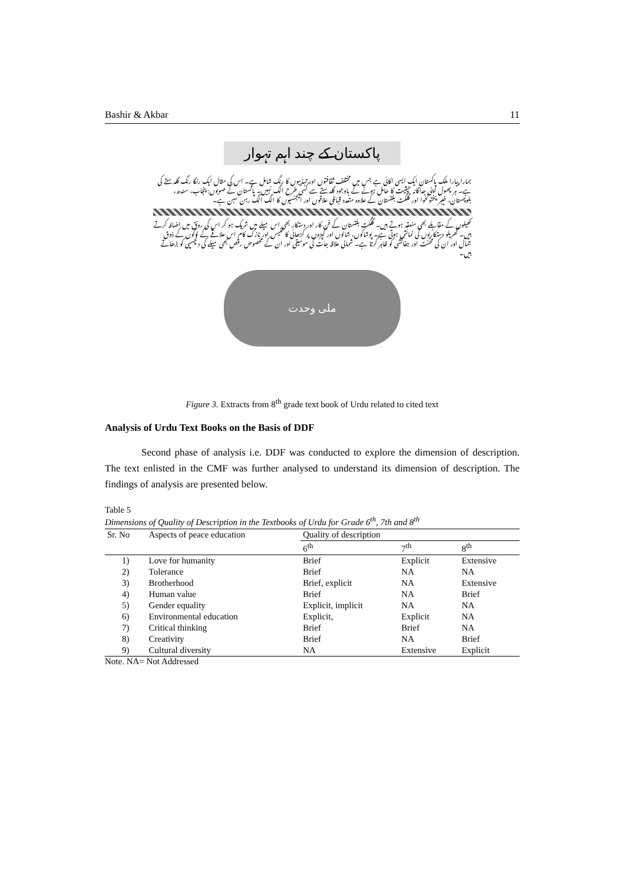Bashir & Akbar 11
پاکستان کے چند اہم تہوار
ہمارا پیارا ملک پاکستان ایک ایسی اکائی ہے جس میں مختلف ثقافتوں اور تہذیبوں کا رنگ شامل ہے۔ اس کی مثال ایک رنگا رنگ گلدستے کی ہے۔ ہر پھول اپنی جداگانہ حیثیت کا حامل ہونے کے باوجود گلدستے سے کسی طرح الگ نہیں۔ پاکستان کے صوبوں: پنجاب، سندھ، بلوچستان، خیبر پختونخوا اور گلگت بلتستان کے علاوہ متعدد قبائلی علاقوں اور ایجنسیوں کا الگ الگ رہن سہن ہے۔
کھیلوں کے مقابلے بھی منعقد ہوتے ہیں۔ گلگت بلتستان کے فن کار اور دستکار بھی اس میلے میں شریک ہو کر اس کی رونق میں اضافہ کرتے ہیں۔ گھریلو دستکاریوں کی نمائش ہوتی ہے۔ پوشاکوں، شالوں اور کپڑوں پر کڑھائی کا نفیس اور نازک کام اس علاقے کے لوگوں کے ذوق جمال اور ان کی محنت اور جفاکشی کو ظاہر کرتا ہے۔ شمالی علاقہ جات کی موسیقی اور ان کے مخصوص رقص بھی میلے کی دلچسپی کو بڑھاتے ہیں۔
ملی وحدت
Figure 3. Extracts from 8<sup>th</sup> grade text book of Urdu related to cited text
Analysis of Urdu Text Books on the Basis of DDF
Second phase of analysis i.e. DDF was conducted to explore the dimension of description. The text enlisted in the CMF was further analysed to understand its dimension of description. The findings of analysis are presented below.
Table 5
Dimensions of Quality of Description in the Textbooks of Urdu for Grade 6<sup>th</sup>, 7th and 8<sup>th</sup>
| Sr. No | Aspects of peace education | Quality of description | | |
| --- | --- | --- | --- | --- |
| | | 6<sup>th</sup> | 7<sup>th</sup> | 8<sup>th</sup> |
| 1) | Love for humanity | Brief | Explicit | Extensive |
| 2) | Tolerance | Brief | NA | NA |
| 3) | Brotherhood | Brief, explicit | NA | Extensive |
| 4) | Human value | Brief | NA | Brief |
| 5) | Gender equality | Explicit, implicit | NA | NA |
| 6) | Environmental education | Explicit, | Explicit | NA |
| 7) | Critical thinking | Brief | Brief | NA |
| 8) | Creativity | Brief | NA | Brief |
| 9) | Cultural diversity | NA | Extensive | Explicit |
Note. NA= Not Addressed